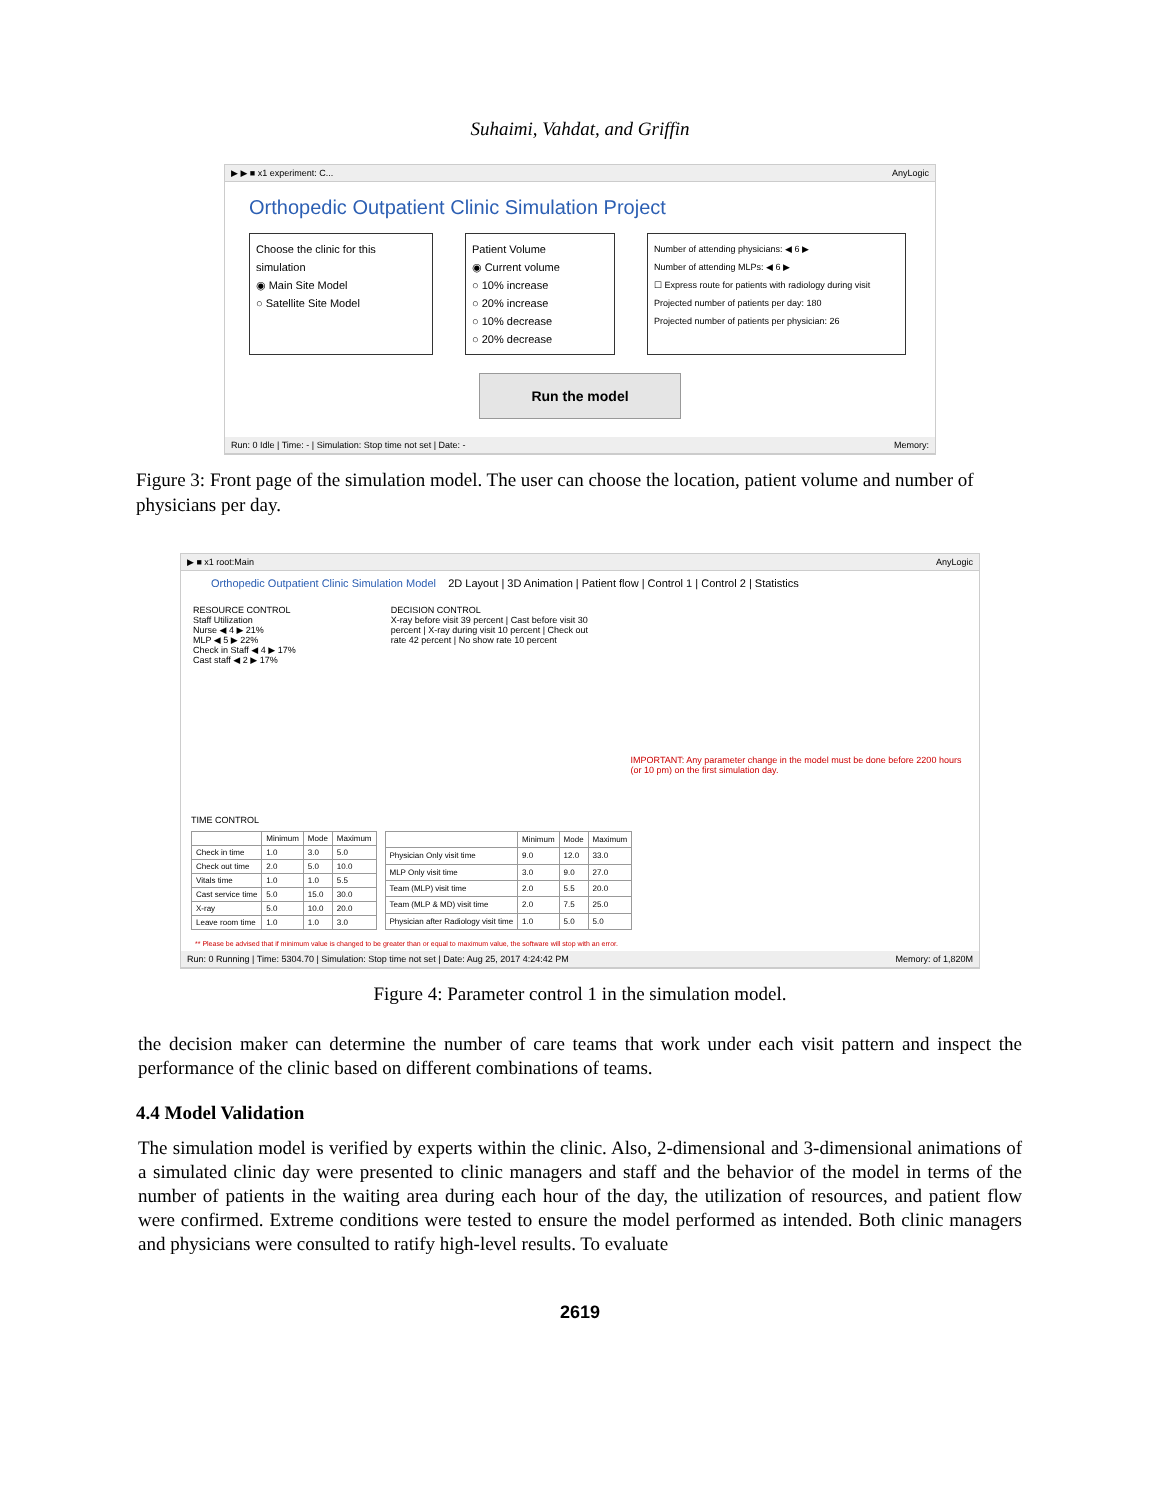Suhaimi, Vahdat, and Griffin
▶ ▶ ■ x1 experiment: C... AnyLogic
Orthopedic Outpatient Clinic Simulation Project
Choose the clinic for this simulation
◉ Main Site Model
○ Satellite Site Model
Patient Volume
◉ Current volume
○ 10% increase
○ 20% increase
○ 10% decrease
○ 20% decrease
Number of attending physicians: ◀ 6 ▶
Number of attending MLPs: ◀ 6 ▶
☐ Express route for patients with radiology during visit
Projected number of patients per day: 180
Projected number of patients per physician: 26
Run the model
Run: 0 Idle | Time: - | Simulation: Stop time not set | Date: - Memory:
Figure 3: Front page of the simulation model. The user can choose the location, patient volume and number of physicians per day.
▶ ■ x1 root:Main AnyLogic
Orthopedic Outpatient Clinic Simulation Model 2D Layout | 3D Animation | Patient flow | Control 1 | Control 2 | Statistics
RESOURCE CONTROL
Staff Utilization
Nurse ◀ 4 ▶ 21%
MLP ◀ 5 ▶ 22%
Check in Staff ◀ 4 ▶ 17%
Cast staff ◀ 2 ▶ 17%
DECISION CONTROL
X-ray before visit 39 percent | Cast before visit 30 percent | X-ray during visit 10 percent | Check out rate 42 percent | No show rate 10 percent
IMPORTANT: Any parameter change in the model must be done before 2200 hours (or 10 pm) on the first simulation day.
TIME CONTROL
| | Minimum | Mode | Maximum |
| --- | --- | --- | --- |
| Check in time | 1.0 | 3.0 | 5.0 |
| Check out time | 2.0 | 5.0 | 10.0 |
| Vitals time | 1.0 | 1.0 | 5.5 |
| Cast service time | 5.0 | 15.0 | 30.0 |
| X-ray | 5.0 | 10.0 | 20.0 |
| Leave room time | 1.0 | 1.0 | 3.0 |
| | Minimum | Mode | Maximum |
| --- | --- | --- | --- |
| Physician Only visit time | 9.0 | 12.0 | 33.0 |
| MLP Only visit time | 3.0 | 9.0 | 27.0 |
| Team (MLP) visit time | 2.0 | 5.5 | 20.0 |
| Team (MLP & MD) visit time | 2.0 | 7.5 | 25.0 |
| Physician after Radiology visit time | 1.0 | 5.0 | 5.0 |
** Please be advised that if minimum value is changed to be greater than or equal to maximum value, the software will stop with an error.
Run: 0 Running | Time: 5304.70 | Simulation: Stop time not set | Date: Aug 25, 2017 4:24:42 PM Memory: of 1,820M
Figure 4: Parameter control 1 in the simulation model.
the decision maker can determine the number of care teams that work under each visit pattern and inspect the performance of the clinic based on different combinations of teams.
4.4 Model Validation
The simulation model is verified by experts within the clinic. Also, 2-dimensional and 3-dimensional animations of a simulated clinic day were presented to clinic managers and staff and the behavior of the model in terms of the number of patients in the waiting area during each hour of the day, the utilization of resources, and patient flow were confirmed. Extreme conditions were tested to ensure the model performed as intended. Both clinic managers and physicians were consulted to ratify high-level results. To evaluate
2619